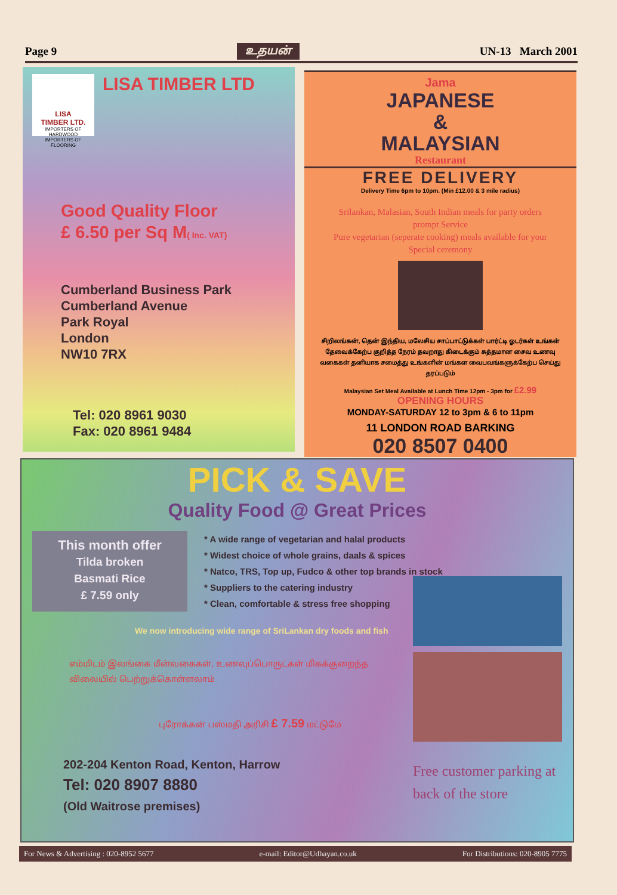Page 9 உதயன் UN-13 March 2001
LISA
TIMBER LTD.
IMPORTERS OF HARDWOOD
IMPORTERS OF FLOORING
LISA TIMBER LTD
Good Quality Floor
£ 6.50 per Sq M( Inc. VAT)
Cumberland Business Park
Cumberland Avenue
Park Royal
London
NW10 7RX
Tel: 020 8961 9030
Fax: 020 8961 9484
Jama
JAPANESE
&
MALAYSIAN
Restaurant
FREE DELIVERY
Delivery Time 6pm to 10pm. (Min £12.00 & 3 mile radius)
Srilankan, Malasian, South Indian meals for party orders
prompt Service
Pure vegetarian (seperate cooking) meals available for your Special ceremony
சிறிலங்கன், தென் இந்திய, மலேசிய சாப்பாட்டுக்கள் பார்ட்டி ஓடர்கள் உங்கள் தேவைக்கேற்ப குறித்த நேரம் தவறாது கிடைக்கும் சுத்தமான சைவ உணவு வகைகள் தனியாக சமைத்து உங்களின் மங்கள வைபவங்களுக்கேற்ப செய்து தரப்படும்
Malaysian Set Meal Available at Lunch Time 12pm - 3pm for £2.99
OPENING HOURS
MONDAY-SATURDAY 12 to 3pm & 6 to 11pm
11 LONDON ROAD BARKING
020 8507 0400
PICK & SAVE
Quality Food @ Great Prices
This month offer
Tilda broken
Basmati Rice
£ 7.59 only
* A wide range of vegetarian and halal products
* Widest choice of whole grains, daals & spices
* Natco, TRS, Top up, Fudco & other top brands in stock
* Suppliers to the catering industry
* Clean, comfortable & stress free shopping
We now introducing wide range of SriLankan dry foods and fish
எம்மிடம் இலங்கை மீன்வகைகள், உணவுப்பொருட்கள் மிகக்குறைந்த விலையில் பெற்றுக்கொள்ளலாம்
புரோக்கன் பஸ்மதி அரிசி £ 7.59 மட்டுமே
202-204 Kenton Road, Kenton, Harrow
Tel: 020 8907 8880
(Old Waitrose premises)
Free customer parking at back of the store
For News & Advertising : 020-8952 5677 e-mail: Editor@Udhayan.co.uk For Distributions: 020-8905 7775